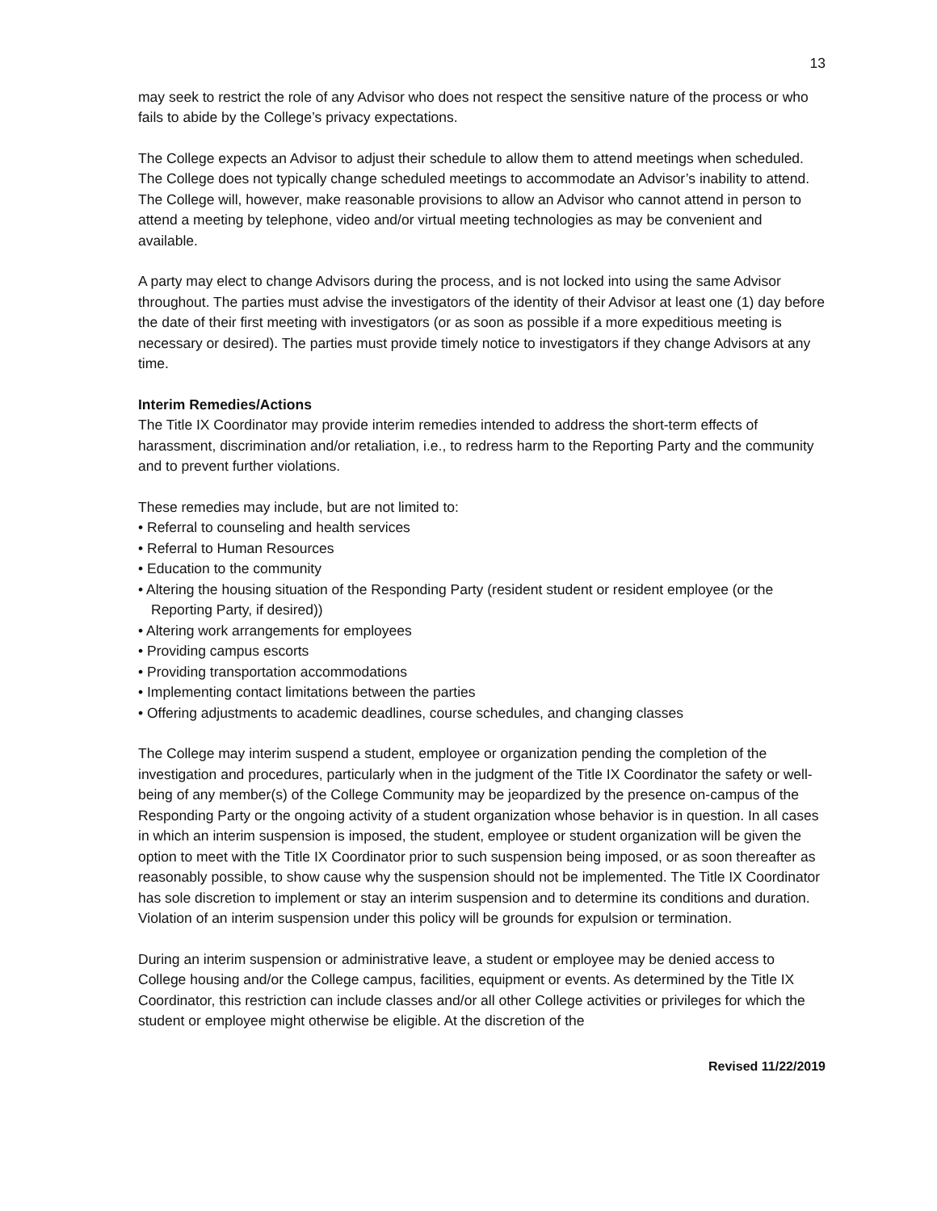13
may seek to restrict the role of any Advisor who does not respect the sensitive nature of the process or who fails to abide by the College’s privacy expectations.
The College expects an Advisor to adjust their schedule to allow them to attend meetings when scheduled. The College does not typically change scheduled meetings to accommodate an Advisor’s inability to attend. The College will, however, make reasonable provisions to allow an Advisor who cannot attend in person to attend a meeting by telephone, video and/or virtual meeting technologies as may be convenient and available.
A party may elect to change Advisors during the process, and is not locked into using the same Advisor throughout. The parties must advise the investigators of the identity of their Advisor at least one (1) day before the date of their first meeting with investigators (or as soon as possible if a more expeditious meeting is necessary or desired). The parties must provide timely notice to investigators if they change Advisors at any time.
Interim Remedies/Actions
The Title IX Coordinator may provide interim remedies intended to address the short-term effects of harassment, discrimination and/or retaliation, i.e., to redress harm to the Reporting Party and the community and to prevent further violations.
These remedies may include, but are not limited to:
• Referral to counseling and health services
• Referral to Human Resources
• Education to the community
• Altering the housing situation of the Responding Party (resident student or resident employee (or the Reporting Party, if desired))
• Altering work arrangements for employees
• Providing campus escorts
• Providing transportation accommodations
• Implementing contact limitations between the parties
• Offering adjustments to academic deadlines, course schedules, and changing classes
The College may interim suspend a student, employee or organization pending the completion of the investigation and procedures, particularly when in the judgment of the Title IX Coordinator the safety or well-being of any member(s) of the College Community may be jeopardized by the presence on-campus of the Responding Party or the ongoing activity of a student organization whose behavior is in question. In all cases in which an interim suspension is imposed, the student, employee or student organization will be given the option to meet with the Title IX Coordinator prior to such suspension being imposed, or as soon thereafter as reasonably possible, to show cause why the suspension should not be implemented. The Title IX Coordinator has sole discretion to implement or stay an interim suspension and to determine its conditions and duration. Violation of an interim suspension under this policy will be grounds for expulsion or termination.
During an interim suspension or administrative leave, a student or employee may be denied access to College housing and/or the College campus, facilities, equipment or events. As determined by the Title IX Coordinator, this restriction can include classes and/or all other College activities or privileges for which the student or employee might otherwise be eligible. At the discretion of the
Revised 11/22/2019